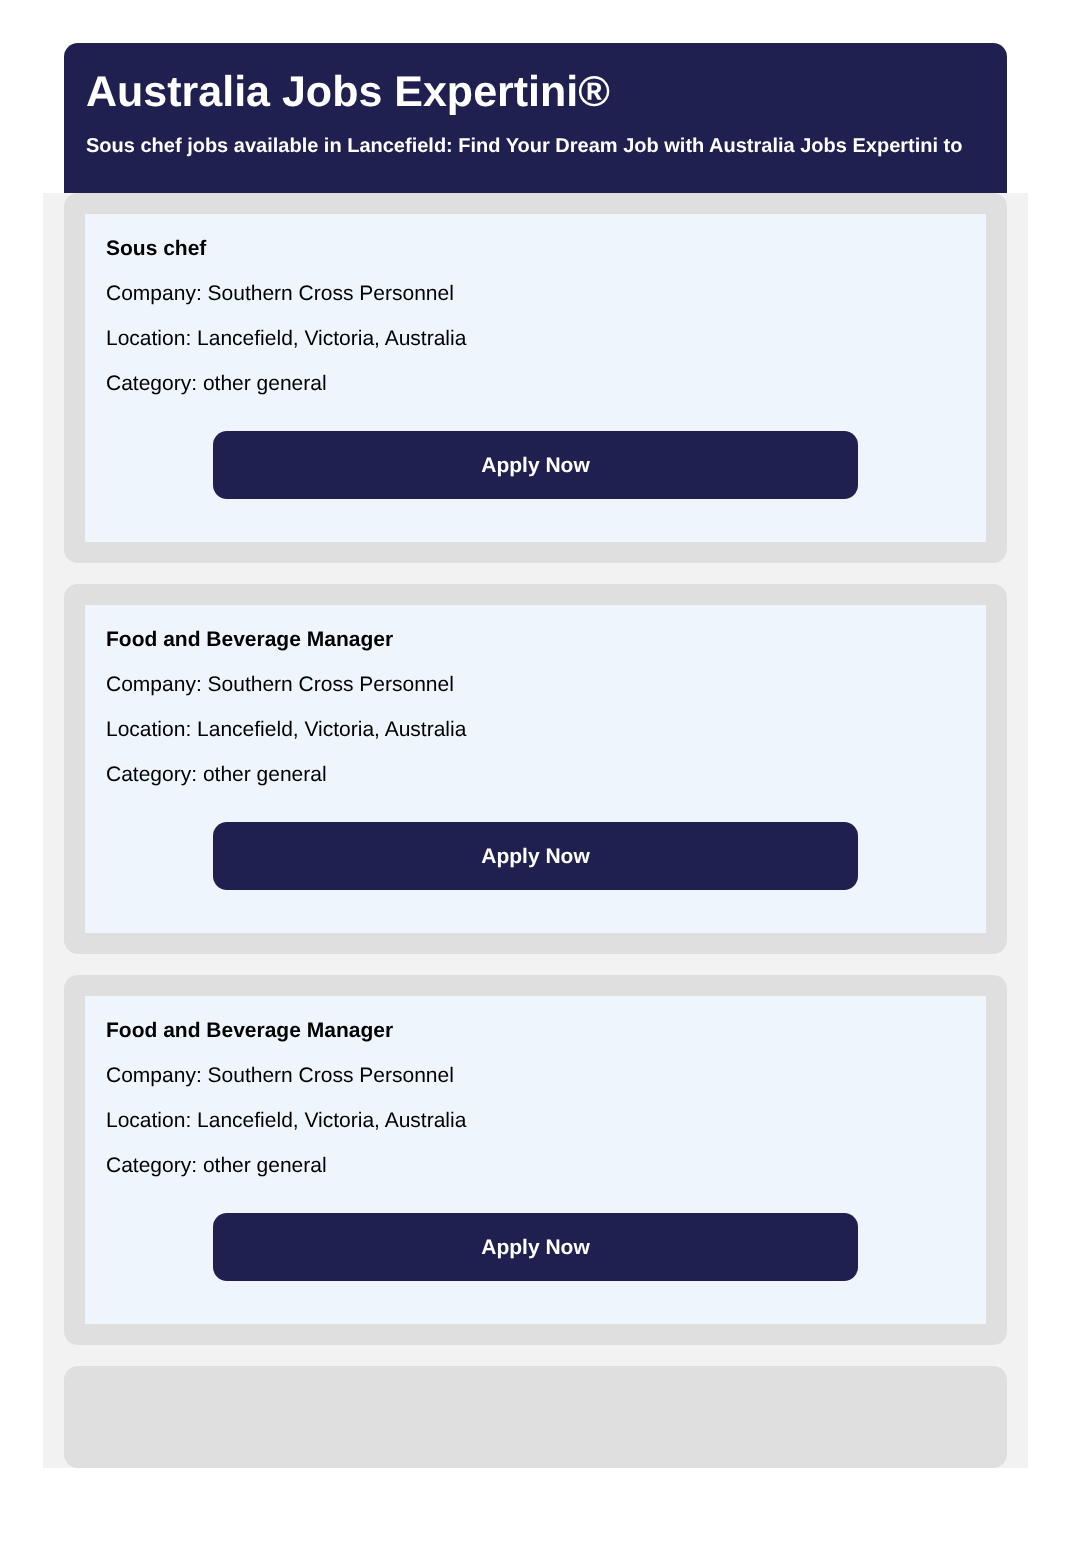Australia Jobs Expertini®
Sous chef jobs available in Lancefield: Find Your Dream Job with Australia Jobs Expertini to
Sous chef
Company: Southern Cross Personnel
Location: Lancefield, Victoria, Australia
Category: other general
Apply Now
Food and Beverage Manager
Company: Southern Cross Personnel
Location: Lancefield, Victoria, Australia
Category: other general
Apply Now
Food and Beverage Manager
Company: Southern Cross Personnel
Location: Lancefield, Victoria, Australia
Category: other general
Apply Now